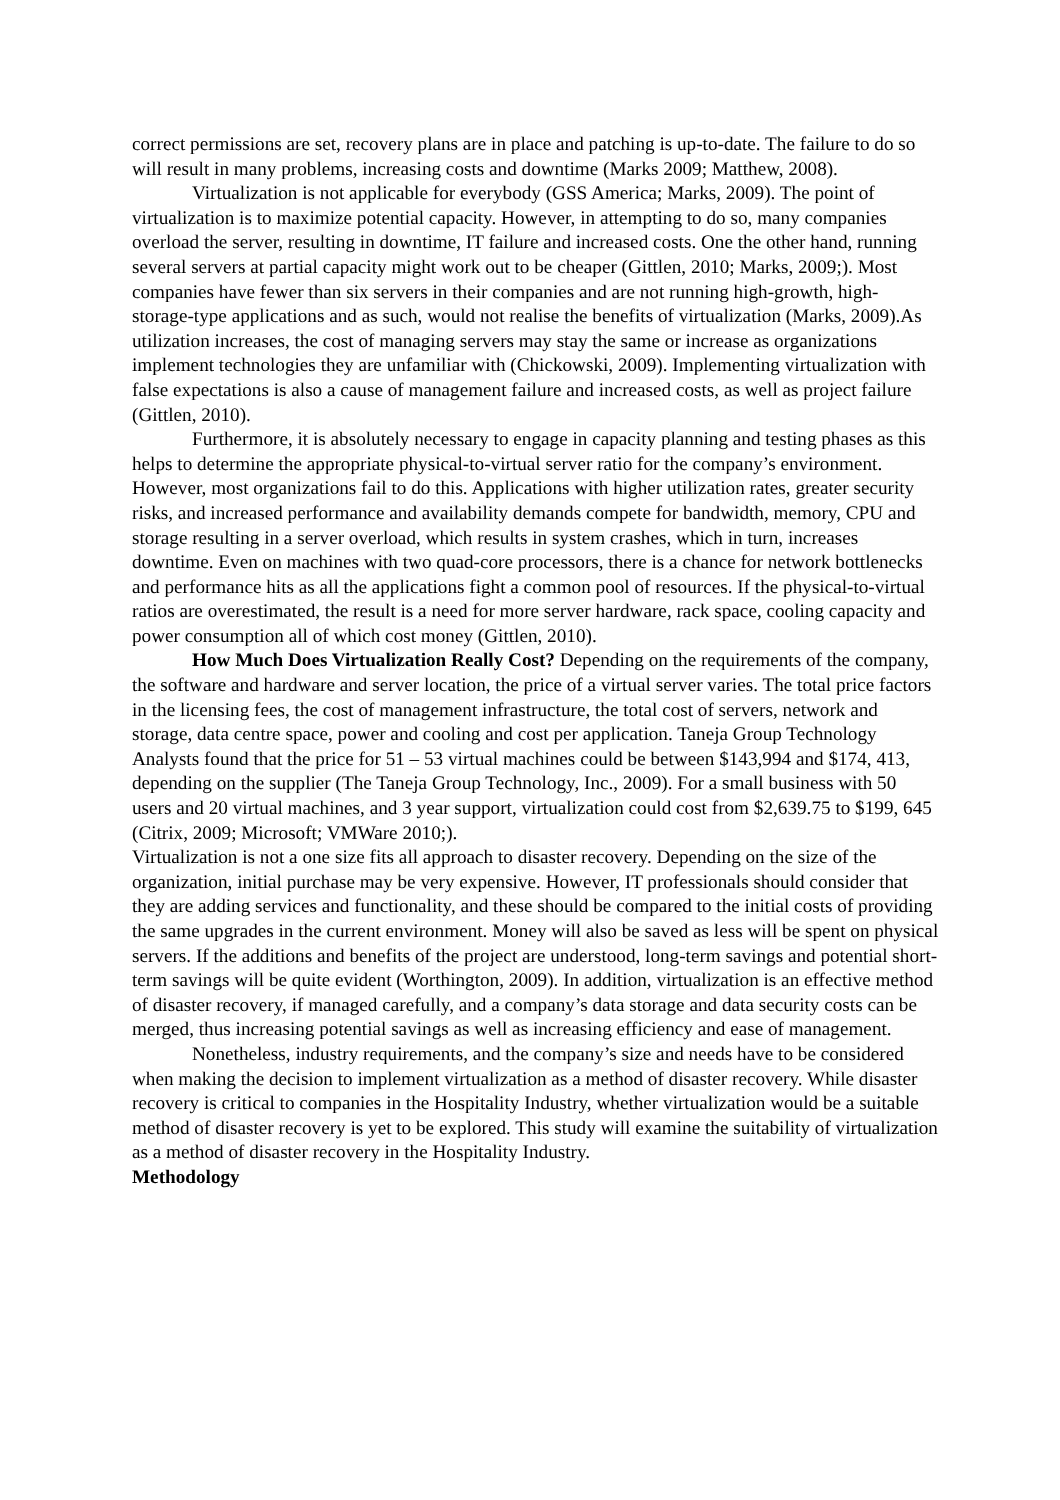correct permissions are set, recovery plans are in place and patching is up-to-date. The failure to do so will result in many problems, increasing costs and downtime (Marks 2009; Matthew, 2008).
Virtualization is not applicable for everybody (GSS America; Marks, 2009). The point of virtualization is to maximize potential capacity. However, in attempting to do so, many companies overload the server, resulting in downtime, IT failure and increased costs. One the other hand, running several servers at partial capacity might work out to be cheaper (Gittlen, 2010; Marks, 2009;). Most companies have fewer than six servers in their companies and are not running high-growth, high-storage-type applications and as such, would not realise the benefits of virtualization (Marks, 2009).As utilization increases, the cost of managing servers may stay the same or increase as organizations implement technologies they are unfamiliar with (Chickowski, 2009). Implementing virtualization with false expectations is also a cause of management failure and increased costs, as well as project failure (Gittlen, 2010).
Furthermore, it is absolutely necessary to engage in capacity planning and testing phases as this helps to determine the appropriate physical-to-virtual server ratio for the company’s environment. However, most organizations fail to do this. Applications with higher utilization rates, greater security risks, and increased performance and availability demands compete for bandwidth, memory, CPU and storage resulting in a server overload, which results in system crashes, which in turn, increases downtime. Even on machines with two quad-core processors, there is a chance for network bottlenecks and performance hits as all the applications fight a common pool of resources. If the physical-to-virtual ratios are overestimated, the result is a need for more server hardware, rack space, cooling capacity and power consumption all of which cost money (Gittlen, 2010).
How Much Does Virtualization Really Cost? Depending on the requirements of the company, the software and hardware and server location, the price of a virtual server varies. The total price factors in the licensing fees, the cost of management infrastructure, the total cost of servers, network and storage, data centre space, power and cooling and cost per application. Taneja Group Technology Analysts found that the price for 51 – 53 virtual machines could be between $143,994 and $174, 413, depending on the supplier (The Taneja Group Technology, Inc., 2009). For a small business with 50 users and 20 virtual machines, and 3 year support, virtualization could cost from $2,639.75 to $199, 645 (Citrix, 2009; Microsoft; VMWare 2010;).
Virtualization is not a one size fits all approach to disaster recovery. Depending on the size of the organization, initial purchase may be very expensive. However, IT professionals should consider that they are adding services and functionality, and these should be compared to the initial costs of providing the same upgrades in the current environment. Money will also be saved as less will be spent on physical servers. If the additions and benefits of the project are understood, long-term savings and potential short-term savings will be quite evident (Worthington, 2009). In addition, virtualization is an effective method of disaster recovery, if managed carefully, and a company’s data storage and data security costs can be merged, thus increasing potential savings as well as increasing efficiency and ease of management.
Nonetheless, industry requirements, and the company’s size and needs have to be considered when making the decision to implement virtualization as a method of disaster recovery. While disaster recovery is critical to companies in the Hospitality Industry, whether virtualization would be a suitable method of disaster recovery is yet to be explored. This study will examine the suitability of virtualization as a method of disaster recovery in the Hospitality Industry.
Methodology